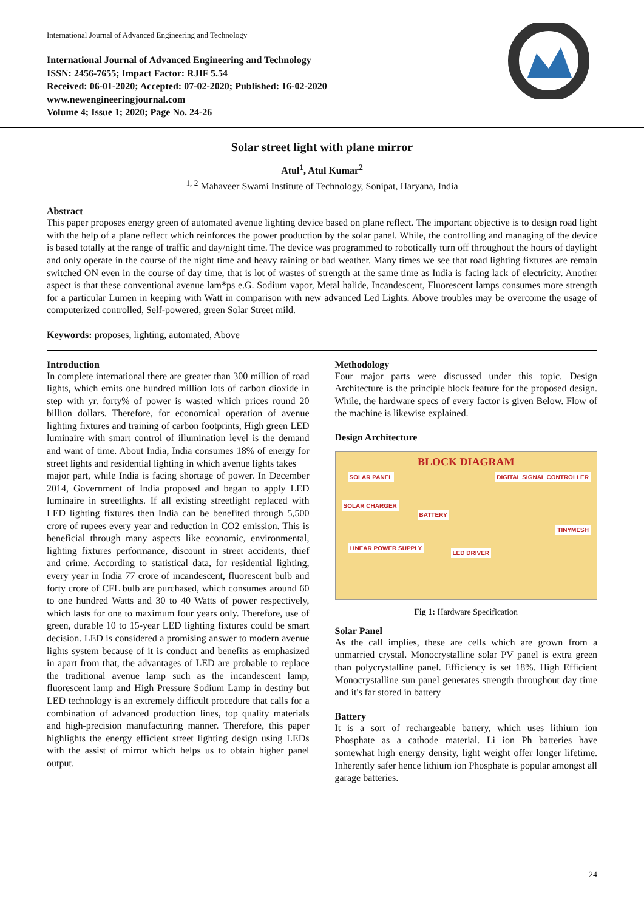International Journal of Advanced Engineering and Technology
International Journal of Advanced Engineering and Technology
ISSN: 2456-7655; Impact Factor: RJIF 5.54
Received: 06-01-2020; Accepted: 07-02-2020; Published: 16-02-2020
www.newengineeringjournal.com
Volume 4; Issue 1; 2020; Page No. 24-26
Solar street light with plane mirror
Atul<sup>1</sup>, Atul Kumar<sup>2</sup>
<sup>1, 2</sup> Mahaveer Swami Institute of Technology, Sonipat, Haryana, India
Abstract
This paper proposes energy green of automated avenue lighting device based on plane reflect. The important objective is to design road light with the help of a plane reflect which reinforces the power production by the solar panel. While, the controlling and managing of the device is based totally at the range of traffic and day/night time. The device was programmed to robotically turn off throughout the hours of daylight and only operate in the course of the night time and heavy raining or bad weather. Many times we see that road lighting fixtures are remain switched ON even in the course of day time, that is lot of wastes of strength at the same time as India is facing lack of electricity. Another aspect is that these conventional avenue lam*ps e.G. Sodium vapor, Metal halide, Incandescent, Fluorescent lamps consumes more strength for a particular Lumen in keeping with Watt in comparison with new advanced Led Lights. Above troubles may be overcome the usage of computerized controlled, Self-powered, green Solar Street mild.
Keywords: proposes, lighting, automated, Above
Introduction
In complete international there are greater than 300 million of road lights, which emits one hundred million lots of carbon dioxide in step with yr. forty% of power is wasted which prices round 20 billion dollars. Therefore, for economical operation of avenue lighting fixtures and training of carbon footprints, High green LED luminaire with smart control of illumination level is the demand and want of time. About India, India consumes 18% of energy for street lights and residential lighting in which avenue lights takes
major part, while India is facing shortage of power. In December 2014, Government of India proposed and began to apply LED luminaire in streetlights. If all existing streetlight replaced with LED lighting fixtures then India can be benefited through 5,500 crore of rupees every year and reduction in CO2 emission. This is beneficial through many aspects like economic, environmental, lighting fixtures performance, discount in street accidents, thief and crime. According to statistical data, for residential lighting, every year in India 77 crore of incandescent, fluorescent bulb and forty crore of CFL bulb are purchased, which consumes around 60 to one hundred Watts and 30 to 40 Watts of power respectively, which lasts for one to maximum four years only. Therefore, use of green, durable 10 to 15-year LED lighting fixtures could be smart decision. LED is considered a promising answer to modern avenue lights system because of it is conduct and benefits as emphasized in apart from that, the advantages of LED are probable to replace the traditional avenue lamp such as the incandescent lamp, fluorescent lamp and High Pressure Sodium Lamp in destiny but LED technology is an extremely difficult procedure that calls for a combination of advanced production lines, top quality materials and high-precision manufacturing manner. Therefore, this paper highlights the energy efficient street lighting design using LEDs with the assist of mirror which helps us to obtain higher panel output.
Methodology
Four major parts were discussed under this topic. Design Architecture is the principle block feature for the proposed design. While, the hardware specs of every factor is given Below. Flow of the machine is likewise explained.
Design Architecture
BLOCK DIAGRAM
SOLAR PANEL DIGITAL SIGNAL CONTROLLER
SOLAR CHARGER
BATTERY
TINYMESH
LINEAR POWER SUPPLY
LED DRIVER
Fig 1: Hardware Specification
Solar Panel
As the call implies, these are cells which are grown from a unmarried crystal. Monocrystalline solar PV panel is extra green than polycrystalline panel. Efficiency is set 18%. High Efficient Monocrystalline sun panel generates strength throughout day time and it's far stored in battery
Battery
It is a sort of rechargeable battery, which uses lithium ion Phosphate as a cathode material. Li ion Ph batteries have somewhat high energy density, light weight offer longer lifetime. Inherently safer hence lithium ion Phosphate is popular amongst all garage batteries.
24